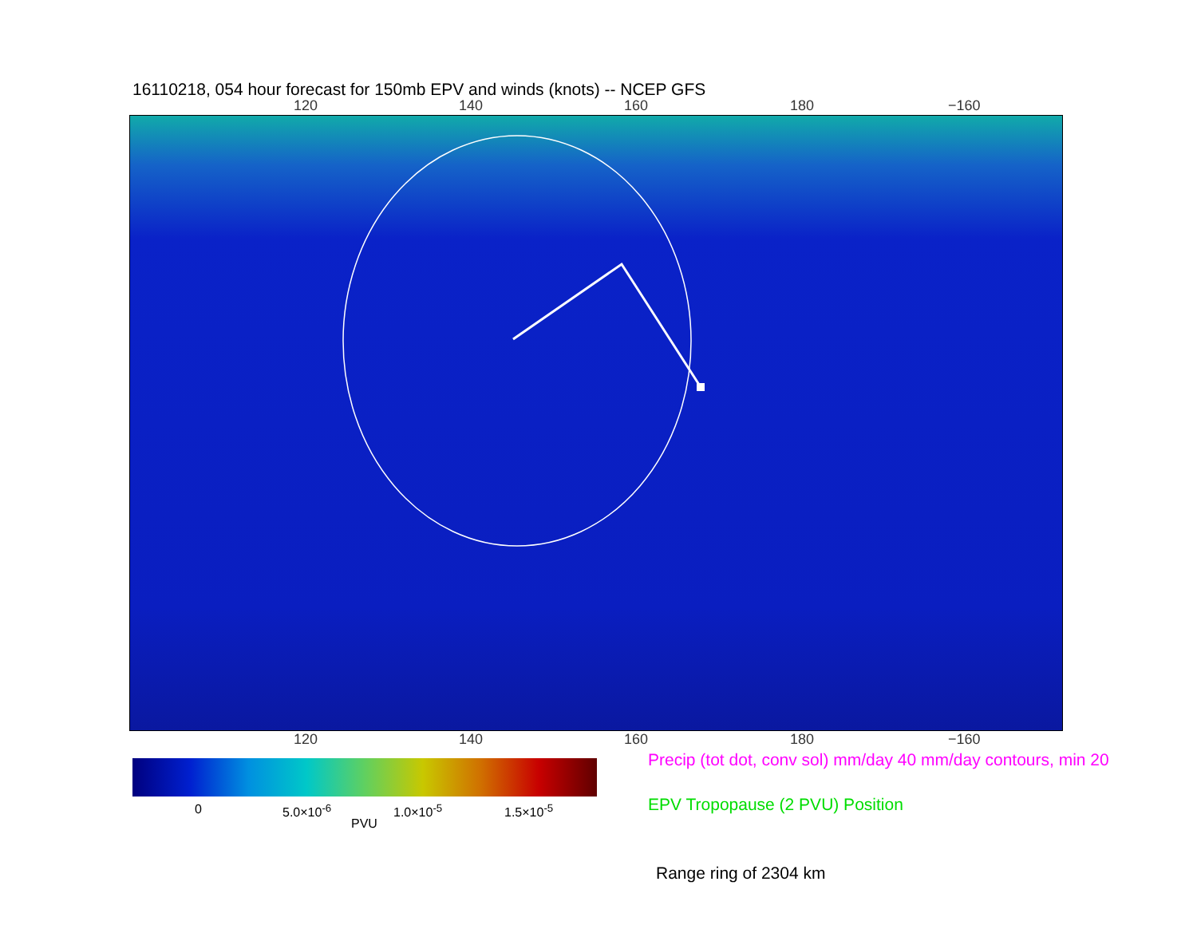16110218, 054 hour forecast for 150mb EPV and winds (knots) -- NCEP GFS
120 140 160 180 −160
120 140 160 180 −160
0 5.0×10<sup>-6</sup> 1.0×10<sup>-5</sup> 1.5×10<sup>-5</sup>
PVU
Precip (tot dot, conv sol) mm/day 40 mm/day contours, min 20
EPV Tropopause (2 PVU) Position
Range ring of 2304 km